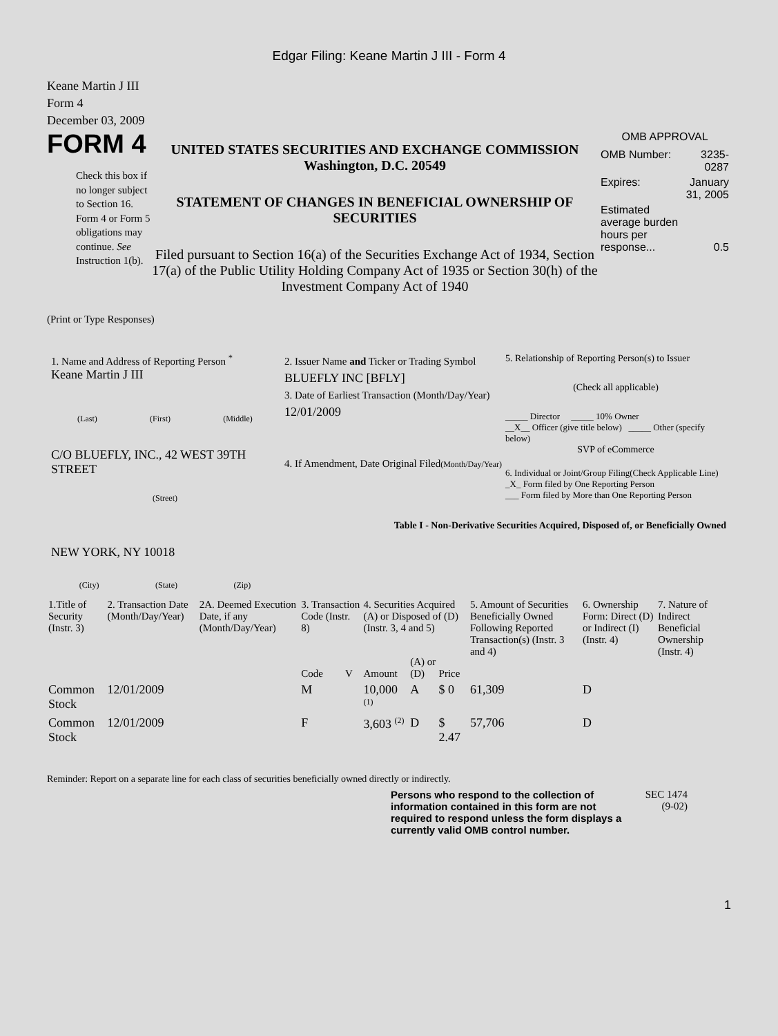Edgar Filing: Keane Martin J III - Form 4
Keane Martin J III
Form 4
December 03, 2009
FORM 4
Check this box if no longer subject to Section 16. Form 4 or Form 5 obligations may continue. See Instruction 1(b).
UNITED STATES SECURITIES AND EXCHANGE COMMISSION
Washington, D.C. 20549
STATEMENT OF CHANGES IN BENEFICIAL OWNERSHIP OF SECURITIES
Filed pursuant to Section 16(a) of the Securities Exchange Act of 1934, Section 17(a) of the Public Utility Holding Company Act of 1935 or Section 30(h) of the Investment Company Act of 1940
OMB APPROVAL
| OMB Number: | 3235-0287 |
| Expires: | January 31, 2005 |
| Estimated average burden hours per response... | 0.5 |
(Print or Type Responses)
1. Name and Address of Reporting Person <sup>*</sup>
Keane Martin J III
(Last) (First) (Middle)
C/O BLUEFLY, INC., 42 WEST 39TH STREET
(Street)
NEW YORK, NY 10018
(City) (State) (Zip)
2. Issuer Name and Ticker or Trading Symbol
BLUEFLY INC [BFLY]
3. Date of Earliest Transaction (Month/Day/Year)
12/01/2009
4. If Amendment, Date Original Filed(Month/Day/Year)
5. Relationship of Reporting Person(s) to Issuer
(Check all applicable)
_____ Director _____ 10% Owner
__X__ Officer (give title below) _____ Other (specify below)
SVP of eCommerce
6. Individual or Joint/Group Filing(Check Applicable Line)
_X_ Form filed by One Reporting Person
___ Form filed by More than One Reporting Person
Table I - Non-Derivative Securities Acquired, Disposed of, or Beneficially Owned
| 1.Title of Security (Instr. 3) | 2. Transaction Date (Month/Day/Year) | 2A. Deemed Execution Date, if any (Month/Day/Year) | 3. Transaction Code (Instr. 8) | | 4. Securities Acquired (A) or Disposed of (D) (Instr. 3, 4 and 5) | | | 5. Amount of Securities Beneficially Owned Following Reported Transaction(s) (Instr. 3 and 4) | 6. Ownership Form: Direct (D) or Indirect (I) (Instr. 4) | 7. Nature of Indirect Beneficial Ownership (Instr. 4) |
| --- | --- | --- | --- | --- | --- | --- | --- | --- | --- | --- |
| | | | Code | V | Amount | (A) or (D) | Price | | | |
| Common Stock | 12/01/2009 | | M | | 10,000 <sup>(1)</sup> | A | $ 0 | 61,309 | D | |
| Common Stock | 12/01/2009 | | F | | 3,603 <sup>(2)</sup> | D | $ 2.47 | 57,706 | D | |
Reminder: Report on a separate line for each class of securities beneficially owned directly or indirectly.
Persons who respond to the collection of information contained in this form are not required to respond unless the form displays a currently valid OMB control number.
SEC 1474
(9-02)
1